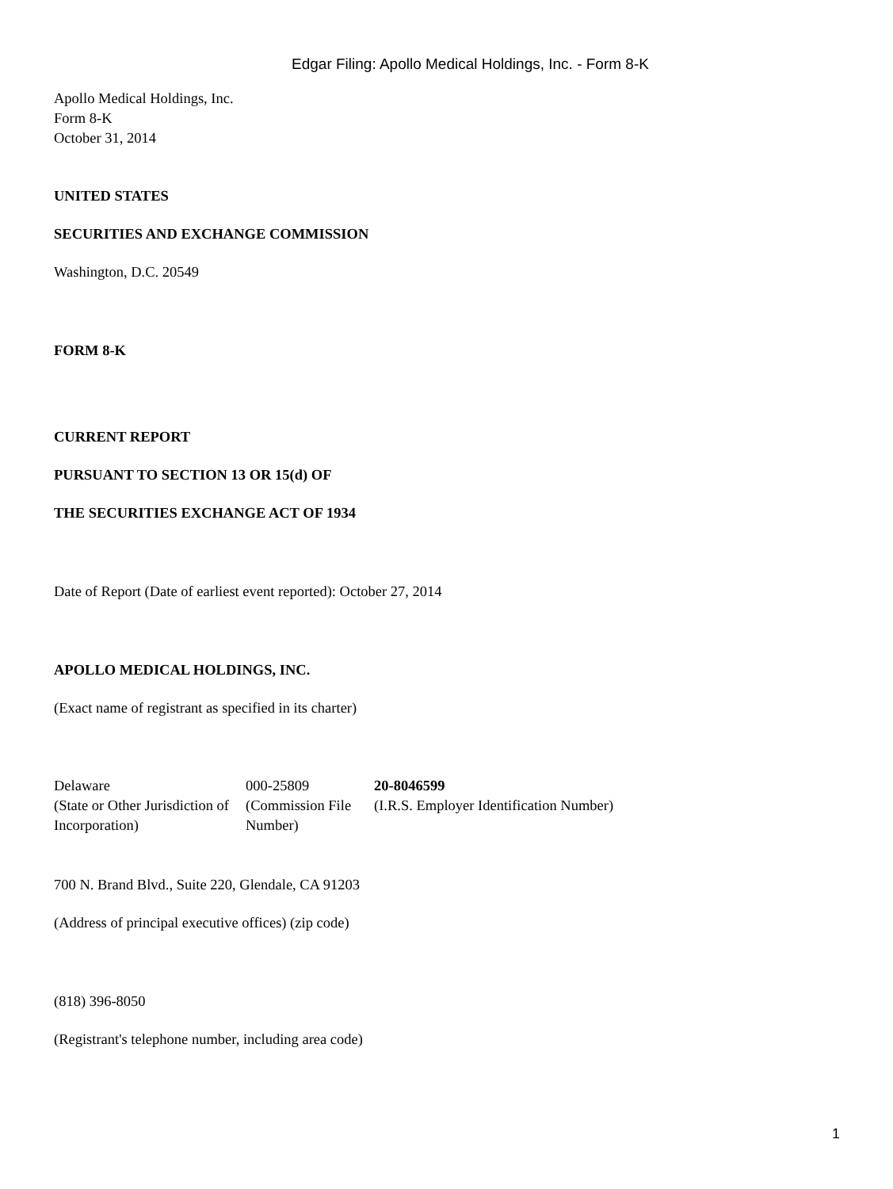Edgar Filing: Apollo Medical Holdings, Inc. - Form 8-K
Apollo Medical Holdings, Inc.
Form 8-K
October 31, 2014
UNITED STATES
SECURITIES AND EXCHANGE COMMISSION
Washington, D.C. 20549
FORM 8-K
CURRENT REPORT
PURSUANT TO SECTION 13 OR 15(d) OF
THE SECURITIES EXCHANGE ACT OF 1934
Date of Report (Date of earliest event reported): October 27, 2014
APOLLO MEDICAL HOLDINGS, INC.
(Exact name of registrant as specified in its charter)
| Delaware | 000-25809 | 20-8046599 |
| (State or Other Jurisdiction of Incorporation) | (Commission File Number) | (I.R.S. Employer Identification Number) |
700 N. Brand Blvd., Suite 220, Glendale, CA 91203
(Address of principal executive offices) (zip code)
(818) 396-8050
(Registrant's telephone number, including area code)
1